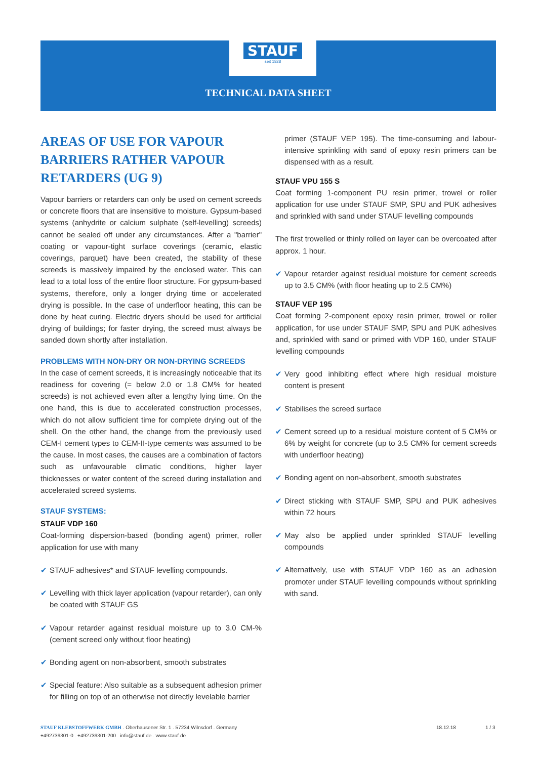STAUF
seit 1828
TECHNICAL DATA SHEET
AREAS OF USE FOR VAPOUR BARRIERS RATHER VAPOUR RETARDERS (UG 9)
Vapour barriers or retarders can only be used on cement screeds or concrete floors that are insensitive to moisture. Gypsum-based systems (anhydrite or calcium sulphate (self-levelling) screeds) cannot be sealed off under any circumstances. After a "barrier" coating or vapour-tight surface coverings (ceramic, elastic coverings, parquet) have been created, the stability of these screeds is massively impaired by the enclosed water. This can lead to a total loss of the entire floor structure. For gypsum-based systems, therefore, only a longer drying time or accelerated drying is possible. In the case of underfloor heating, this can be done by heat curing. Electric dryers should be used for artificial drying of buildings; for faster drying, the screed must always be sanded down shortly after installation.
PROBLEMS WITH NON-DRY OR NON-DRYING SCREEDS
In the case of cement screeds, it is increasingly noticeable that its readiness for covering (= below 2.0 or 1.8 CM% for heated screeds) is not achieved even after a lengthy lying time. On the one hand, this is due to accelerated construction processes, which do not allow sufficient time for complete drying out of the shell. On the other hand, the change from the previously used CEM-I cement types to CEM-II-type cements was assumed to be the cause. In most cases, the causes are a combination of factors such as unfavourable climatic conditions, higher layer thicknesses or water content of the screed during installation and accelerated screed systems.
STAUF SYSTEMS:
STAUF VDP 160
Coat-forming dispersion-based (bonding agent) primer, roller application for use with many
STAUF adhesives* and STAUF levelling compounds.
Levelling with thick layer application (vapour retarder), can only be coated with STAUF GS
Vapour retarder against residual moisture up to 3.0 CM-% (cement screed only without floor heating)
Bonding agent on non-absorbent, smooth substrates
Special feature: Also suitable as a subsequent adhesion primer for filling on top of an otherwise not directly levelable barrier
primer (STAUF VEP 195). The time-consuming and labour-intensive sprinkling with sand of epoxy resin primers can be dispensed with as a result.
STAUF VPU 155 S
Coat forming 1-component PU resin primer, trowel or roller application for use under STAUF SMP, SPU and PUK adhesives and sprinkled with sand under STAUF levelling compounds
The first trowelled or thinly rolled on layer can be overcoated after approx. 1 hour.
Vapour retarder against residual moisture for cement screeds up to 3.5 CM% (with floor heating up to 2.5 CM%)
STAUF VEP 195
Coat forming 2-component epoxy resin primer, trowel or roller application, for use under STAUF SMP, SPU and PUK adhesives and, sprinkled with sand or primed with VDP 160, under STAUF levelling compounds
Very good inhibiting effect where high residual moisture content is present
Stabilises the screed surface
Cement screed up to a residual moisture content of 5 CM% or 6% by weight for concrete (up to 3.5 CM% for cement screeds with underfloor heating)
Bonding agent on non-absorbent, smooth substrates
Direct sticking with STAUF SMP, SPU and PUK adhesives within 72 hours
May also be applied under sprinkled STAUF levelling compounds
Alternatively, use with STAUF VDP 160 as an adhesion promoter under STAUF levelling compounds without sprinkling with sand.
STAUF KLEBSTOFFWERK GMBH . Oberhausener Str. 1 . 57234 Wilnsdorf . Germany
+492739301-0 . +492739301-200 . info@stauf.de . www.stauf.de
18.12.18 1 / 3